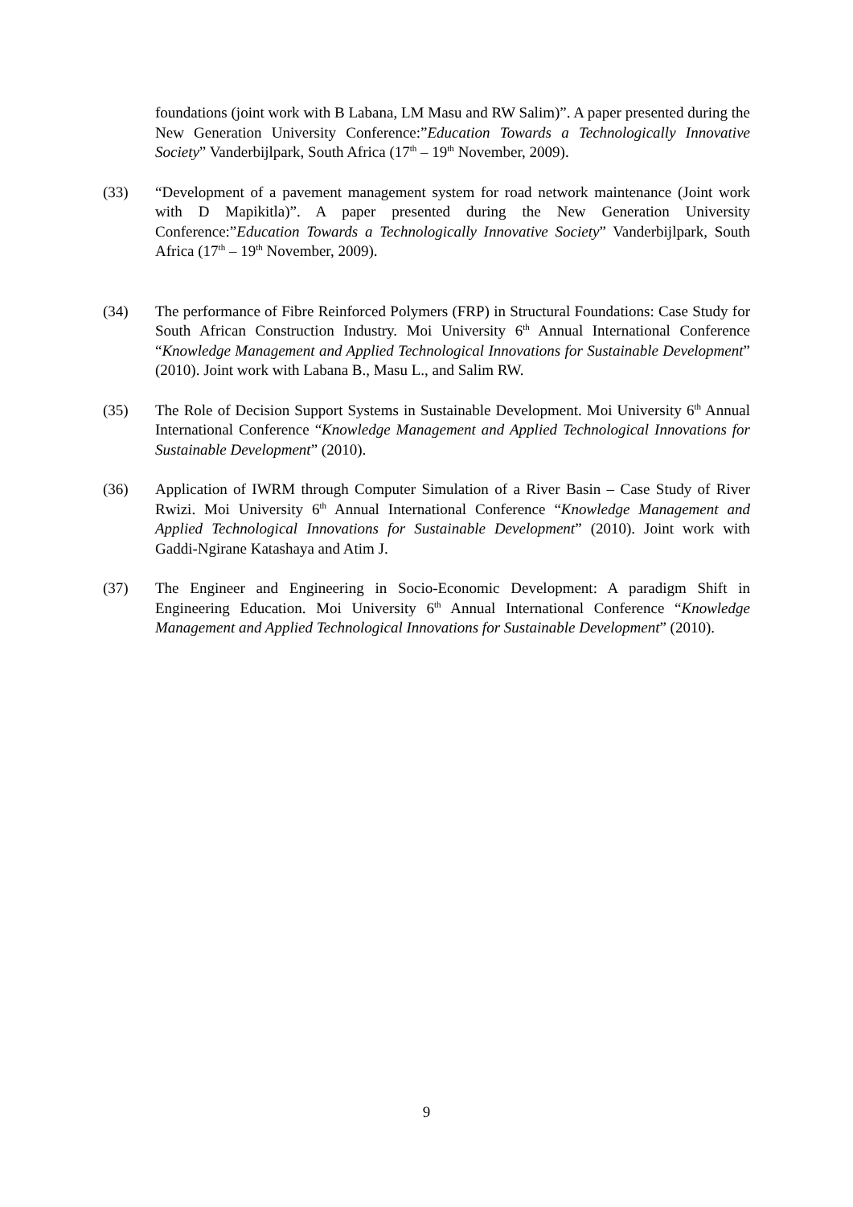foundations (joint work with B Labana, LM Masu and RW Salim)”. A paper presented during the New Generation University Conference:”Education Towards a Technologically Innovative Society” Vanderbijlpark, South Africa (17<sup>th</sup> – 19<sup>th</sup> November, 2009).
(33) “Development of a pavement management system for road network maintenance (Joint work with D Mapikitla)”. A paper presented during the New Generation University Conference:”Education Towards a Technologically Innovative Society” Vanderbijlpark, South Africa (17<sup>th</sup> – 19<sup>th</sup> November, 2009).
(34) The performance of Fibre Reinforced Polymers (FRP) in Structural Foundations: Case Study for South African Construction Industry. Moi University 6<sup>th</sup> Annual International Conference “Knowledge Management and Applied Technological Innovations for Sustainable Development” (2010). Joint work with Labana B., Masu L., and Salim RW.
(35) The Role of Decision Support Systems in Sustainable Development. Moi University 6<sup>th</sup> Annual International Conference “Knowledge Management and Applied Technological Innovations for Sustainable Development” (2010).
(36) Application of IWRM through Computer Simulation of a River Basin – Case Study of River Rwizi. Moi University 6<sup>th</sup> Annual International Conference “Knowledge Management and Applied Technological Innovations for Sustainable Development” (2010). Joint work with Gaddi-Ngirane Katashaya and Atim J.
(37) The Engineer and Engineering in Socio-Economic Development: A paradigm Shift in Engineering Education. Moi University 6<sup>th</sup> Annual International Conference “Knowledge Management and Applied Technological Innovations for Sustainable Development” (2010).
9